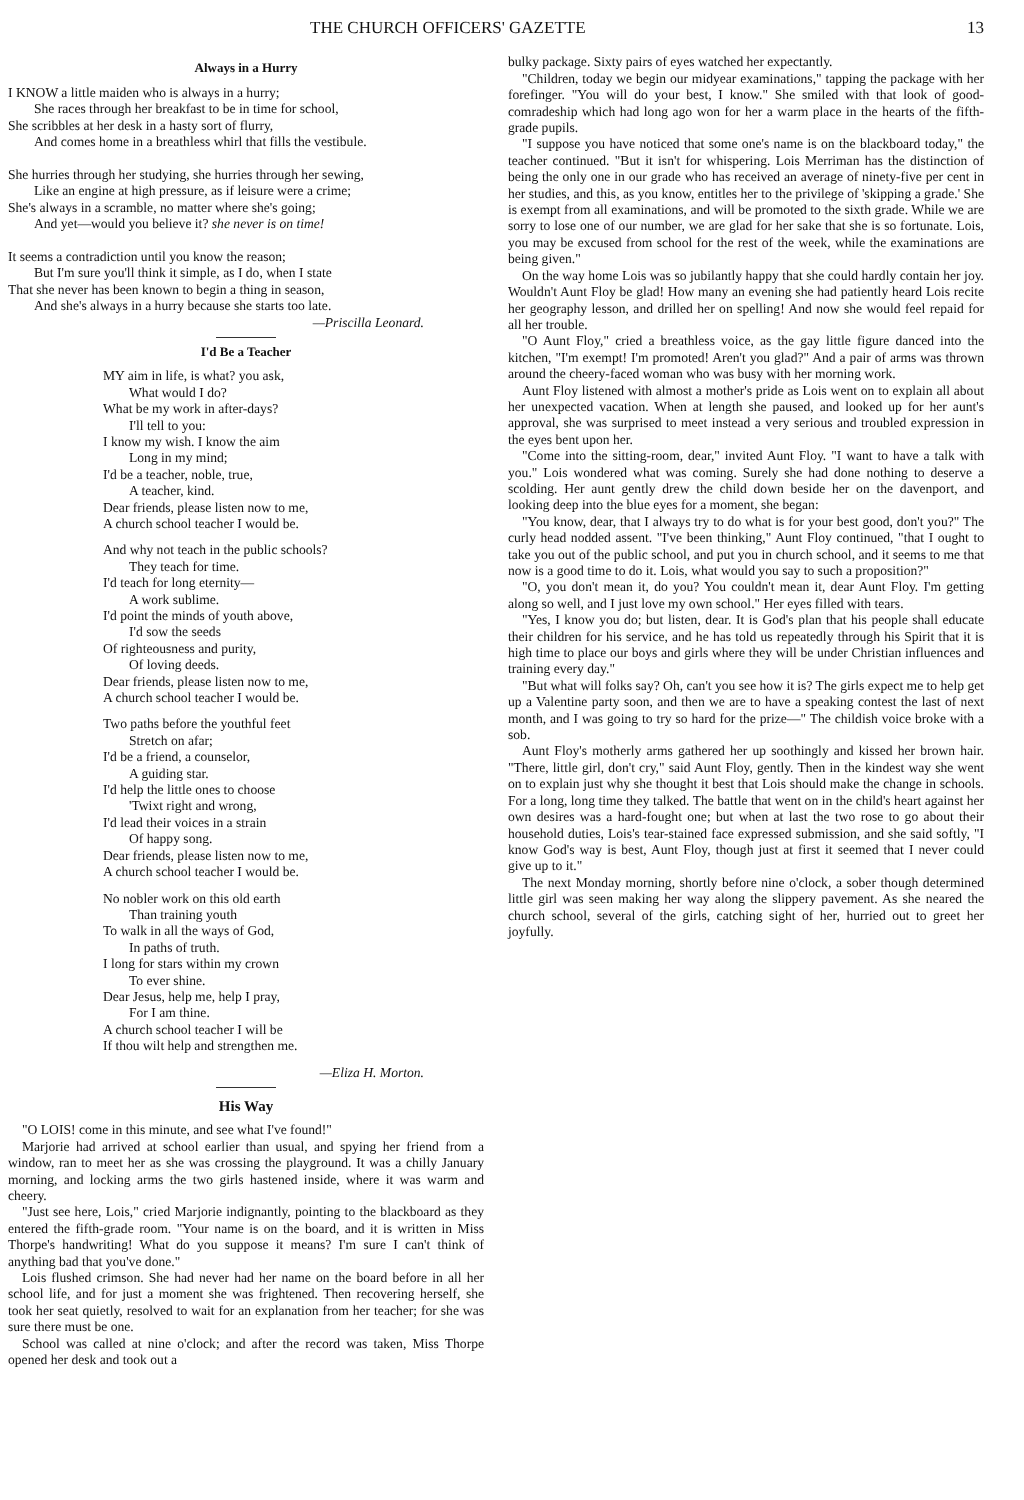THE CHURCH OFFICERS' GAZETTE 13
Always in a Hurry
I KNOW a little maiden who is always in a hurry;
She races through her breakfast to be in time for school,
She scribbles at her desk in a hasty sort of flurry,
And comes home in a breathless whirl that fills the vestibule.
She hurries through her studying, she hurries through her sewing,
Like an engine at high pressure, as if leisure were a crime;
She's always in a scramble, no matter where she's going;
And yet—would you believe it? she never is on time!
It seems a contradiction until you know the reason;
But I'm sure you'll think it simple, as I do, when I state
That she never has been known to begin a thing in season,
And she's always in a hurry because she starts too late.
—Priscilla Leonard.
I'd Be a Teacher
MY aim in life, is what? you ask,
What would I do?
What be my work in after-days?
I'll tell to you:
I know my wish. I know the aim
Long in my mind;
I'd be a teacher, noble, true,
A teacher, kind.
Dear friends, please listen now to me,
A church school teacher I would be.
And why not teach in the public schools?
They teach for time.
I'd teach for long eternity—
A work sublime.
I'd point the minds of youth above,
I'd sow the seeds
Of righteousness and purity,
Of loving deeds.
Dear friends, please listen now to me,
A church school teacher I would be.
Two paths before the youthful feet
Stretch on afar;
I'd be a friend, a counselor,
A guiding star.
I'd help the little ones to choose
'Twixt right and wrong,
I'd lead their voices in a strain
Of happy song.
Dear friends, please listen now to me,
A church school teacher I would be.
No nobler work on this old earth
Than training youth
To walk in all the ways of God,
In paths of truth.
I long for stars within my crown
To ever shine.
Dear Jesus, help me, help I pray,
For I am thine.
A church school teacher I will be
If thou wilt help and strengthen me.
—Eliza H. Morton.
His Way
"O LOIS! come in this minute, and see what I've found!"
Marjorie had arrived at school earlier than usual, and spying her friend from a window, ran to meet her as she was crossing the playground. It was a chilly January morning, and locking arms the two girls hastened inside, where it was warm and cheery.
"Just see here, Lois," cried Marjorie indignantly, pointing to the blackboard as they entered the fifth-grade room. "Your name is on the board, and it is written in Miss Thorpe's handwriting! What do you suppose it means? I'm sure I can't think of anything bad that you've done."
Lois flushed crimson. She had never had her name on the board before in all her school life, and for just a moment she was frightened. Then recovering herself, she took her seat quietly, resolved to wait for an explanation from her teacher; for she was sure there must be one.
School was called at nine o'clock; and after the record was taken, Miss Thorpe opened her desk and took out a
bulky package. Sixty pairs of eyes watched her expectantly.
"Children, today we begin our midyear examinations," tapping the package with her forefinger. "You will do your best, I know." She smiled with that look of good-comradeship which had long ago won for her a warm place in the hearts of the fifth-grade pupils.
"I suppose you have noticed that some one's name is on the blackboard today," the teacher continued. "But it isn't for whispering. Lois Merriman has the distinction of being the only one in our grade who has received an average of ninety-five per cent in her studies, and this, as you know, entitles her to the privilege of 'skipping a grade.' She is exempt from all examinations, and will be promoted to the sixth grade. While we are sorry to lose one of our number, we are glad for her sake that she is so fortunate. Lois, you may be excused from school for the rest of the week, while the examinations are being given."
On the way home Lois was so jubilantly happy that she could hardly contain her joy. Wouldn't Aunt Floy be glad! How many an evening she had patiently heard Lois recite her geography lesson, and drilled her on spelling! And now she would feel repaid for all her trouble.
"O Aunt Floy," cried a breathless voice, as the gay little figure danced into the kitchen, "I'm exempt! I'm promoted! Aren't you glad?" And a pair of arms was thrown around the cheery-faced woman who was busy with her morning work.
Aunt Floy listened with almost a mother's pride as Lois went on to explain all about her unexpected vacation. When at length she paused, and looked up for her aunt's approval, she was surprised to meet instead a very serious and troubled expression in the eyes bent upon her.
"Come into the sitting-room, dear," invited Aunt Floy. "I want to have a talk with you." Lois wondered what was coming. Surely she had done nothing to deserve a scolding. Her aunt gently drew the child down beside her on the davenport, and looking deep into the blue eyes for a moment, she began:
"You know, dear, that I always try to do what is for your best good, don't you?" The curly head nodded assent. "I've been thinking," Aunt Floy continued, "that I ought to take you out of the public school, and put you in church school, and it seems to me that now is a good time to do it. Lois, what would you say to such a proposition?"
"O, you don't mean it, do you? You couldn't mean it, dear Aunt Floy. I'm getting along so well, and I just love my own school." Her eyes filled with tears.
"Yes, I know you do; but listen, dear. It is God's plan that his people shall educate their children for his service, and he has told us repeatedly through his Spirit that it is high time to place our boys and girls where they will be under Christian influences and training every day."
"But what will folks say? Oh, can't you see how it is? The girls expect me to help get up a Valentine party soon, and then we are to have a speaking contest the last of next month, and I was going to try so hard for the prize—" The childish voice broke with a sob.
Aunt Floy's motherly arms gathered her up soothingly and kissed her brown hair. "There, little girl, don't cry," said Aunt Floy, gently. Then in the kindest way she went on to explain just why she thought it best that Lois should make the change in schools. For a long, long time they talked. The battle that went on in the child's heart against her own desires was a hard-fought one; but when at last the two rose to go about their household duties, Lois's tear-stained face expressed submission, and she said softly, "I know God's way is best, Aunt Floy, though just at first it seemed that I never could give up to it."
The next Monday morning, shortly before nine o'clock, a sober though determined little girl was seen making her way along the slippery pavement. As she neared the church school, several of the girls, catching sight of her, hurried out to greet her joyfully.